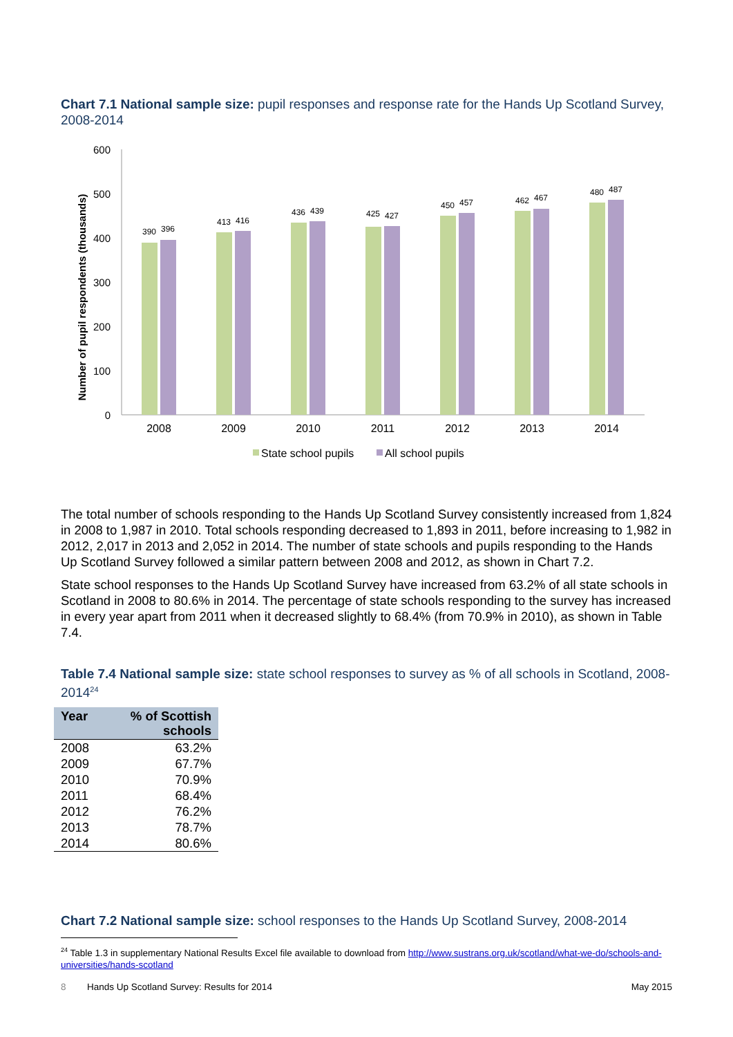Chart 7.1 National sample size: pupil responses and response rate for the Hands Up Scotland Survey, 2008-2014
600
500
400
300
200
100
0
Number of pupil respondents (thousands)
390
396
2008
413
416
2009
436
439
2010
425
427
2011
450
457
2012
462
467
2013
480
487
2014
State school pupils
All school pupils
The total number of schools responding to the Hands Up Scotland Survey consistently increased from 1,824 in 2008 to 1,987 in 2010. Total schools responding decreased to 1,893 in 2011, before increasing to 1,982 in 2012, 2,017 in 2013 and 2,052 in 2014. The number of state schools and pupils responding to the Hands Up Scotland Survey followed a similar pattern between 2008 and 2012, as shown in Chart 7.2.
State school responses to the Hands Up Scotland Survey have increased from 63.2% of all state schools in Scotland in 2008 to 80.6% in 2014. The percentage of state schools responding to the survey has increased in every year apart from 2011 when it decreased slightly to 68.4% (from 70.9% in 2010), as shown in Table 7.4.
Table 7.4 National sample size: state school responses to survey as % of all schools in Scotland, 2008-2014<sup>24</sup>
| Year | % of Scottish schools |
| --- | --- |
| 2008 | 63.2% |
| 2009 | 67.7% |
| 2010 | 70.9% |
| 2011 | 68.4% |
| 2012 | 76.2% |
| 2013 | 78.7% |
| 2014 | 80.6% |
Chart 7.2 National sample size: school responses to the Hands Up Scotland Survey, 2008-2014
<sup>24</sup> Table 1.3 in supplementary National Results Excel file available to download from http://www.sustrans.org.uk/scotland/what-we-do/schools-and-universities/hands-scotland
8 Hands Up Scotland Survey: Results for 2014 May 2015